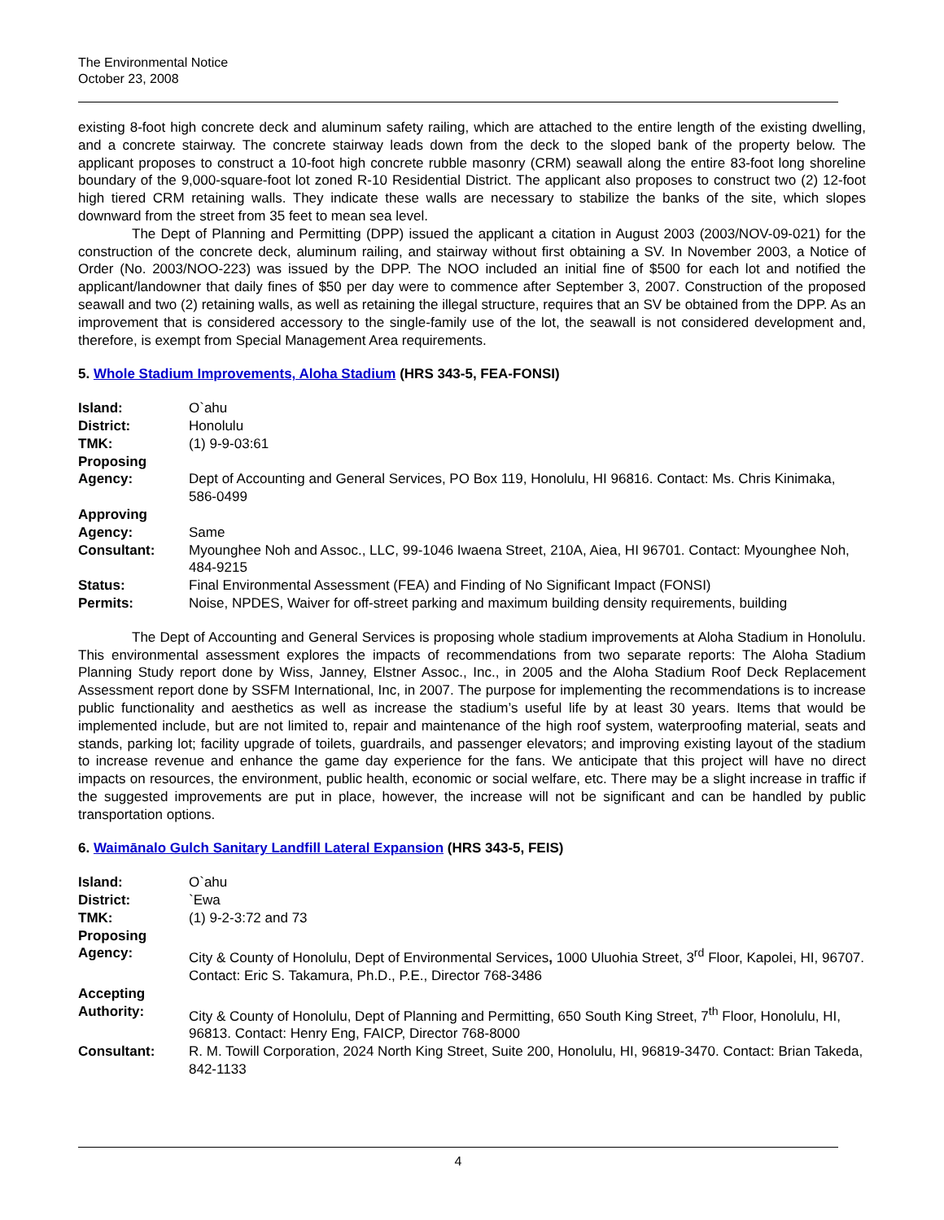The Environmental Notice
October 23, 2008
existing 8-foot high concrete deck and aluminum safety railing, which are attached to the entire length of the existing dwelling, and a concrete stairway. The concrete stairway leads down from the deck to the sloped bank of the property below. The applicant proposes to construct a 10-foot high concrete rubble masonry (CRM) seawall along the entire 83-foot long shoreline boundary of the 9,000-square-foot lot zoned R-10 Residential District. The applicant also proposes to construct two (2) 12-foot high tiered CRM retaining walls. They indicate these walls are necessary to stabilize the banks of the site, which slopes downward from the street from 35 feet to mean sea level.
The Dept of Planning and Permitting (DPP) issued the applicant a citation in August 2003 (2003/NOV-09-021) for the construction of the concrete deck, aluminum railing, and stairway without first obtaining a SV. In November 2003, a Notice of Order (No. 2003/NOO-223) was issued by the DPP. The NOO included an initial fine of $500 for each lot and notified the applicant/landowner that daily fines of $50 per day were to commence after September 3, 2007. Construction of the proposed seawall and two (2) retaining walls, as well as retaining the illegal structure, requires that an SV be obtained from the DPP. As an improvement that is considered accessory to the single-family use of the lot, the seawall is not considered development and, therefore, is exempt from Special Management Area requirements.
5. Whole Stadium Improvements, Aloha Stadium (HRS 343-5, FEA-FONSI)
| Island: | O`ahu |
| District: | Honolulu |
| TMK: | (1) 9-9-03:61 |
| Proposing Agency: | Dept of Accounting and General Services, PO Box 119, Honolulu, HI 96816. Contact: Ms. Chris Kinimaka, 586-0499 |
| Approving Agency: | Same |
| Consultant: | Myounghee Noh and Assoc., LLC, 99-1046 Iwaena Street, 210A, Aiea, HI 96701. Contact: Myounghee Noh, 484-9215 |
| Status: | Final Environmental Assessment (FEA) and Finding of No Significant Impact (FONSI) |
| Permits: | Noise, NPDES, Waiver for off-street parking and maximum building density requirements, building |
The Dept of Accounting and General Services is proposing whole stadium improvements at Aloha Stadium in Honolulu. This environmental assessment explores the impacts of recommendations from two separate reports: The Aloha Stadium Planning Study report done by Wiss, Janney, Elstner Assoc., Inc., in 2005 and the Aloha Stadium Roof Deck Replacement Assessment report done by SSFM International, Inc, in 2007. The purpose for implementing the recommendations is to increase public functionality and aesthetics as well as increase the stadium’s useful life by at least 30 years. Items that would be implemented include, but are not limited to, repair and maintenance of the high roof system, waterproofing material, seats and stands, parking lot; facility upgrade of toilets, guardrails, and passenger elevators; and improving existing layout of the stadium to increase revenue and enhance the game day experience for the fans. We anticipate that this project will have no direct impacts on resources, the environment, public health, economic or social welfare, etc. There may be a slight increase in traffic if the suggested improvements are put in place, however, the increase will not be significant and can be handled by public transportation options.
6. Waimānalo Gulch Sanitary Landfill Lateral Expansion (HRS 343-5, FEIS)
| Island: | O`ahu |
| District: | `Ewa |
| TMK: | (1) 9-2-3:72 and 73 |
| Proposing Agency: | City & County of Honolulu, Dept of Environmental Services , 1000 Uluohia Street, 3<sup>rd</sup> Floor, Kapolei, HI, 96707. Contact: Eric S. Takamura, Ph.D., P.E., Director 768-3486 |
| Accepting Authority: | City & County of Honolulu, Dept of Planning and Permitting, 650 South King Street, 7<sup>th</sup> Floor, Honolulu, HI, 96813. Contact: Henry Eng, FAICP, Director 768-8000 |
| Consultant: | R. M. Towill Corporation, 2024 North King Street, Suite 200, Honolulu, HI, 96819-3470. Contact: Brian Takeda, 842-1133 |
4